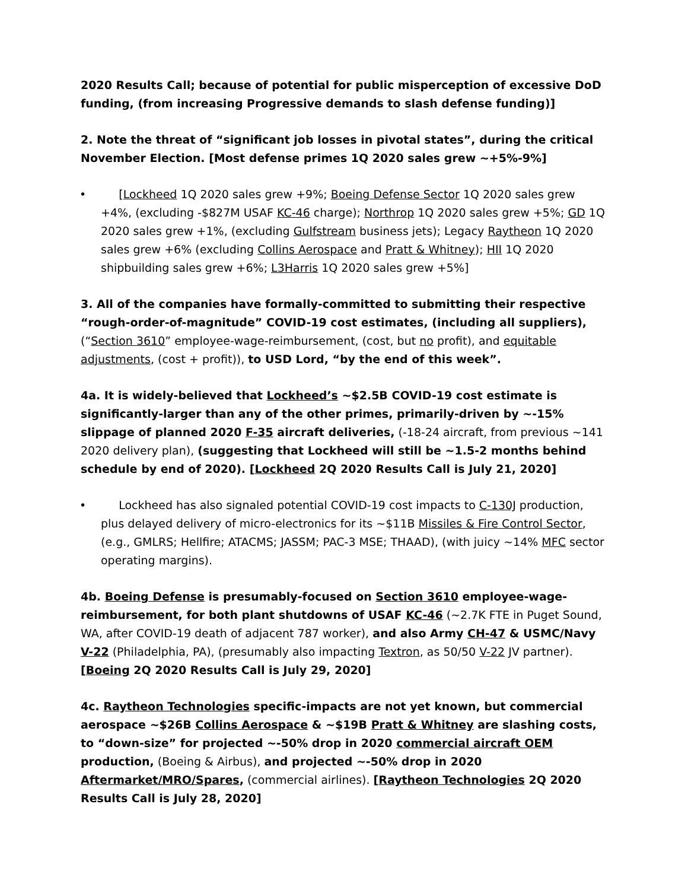2020 Results Call; because of potential for public misperception of excessive DoD funding, (from increasing Progressive demands to slash defense funding)]
2. Note the threat of “significant job losses in pivotal states”, during the critical November Election. [Most defense primes 1Q 2020 sales grew ~+5%-9%]
• [Lockheed 1Q 2020 sales grew +9%; Boeing Defense Sector 1Q 2020 sales grew +4%, (excluding -$827M USAF KC-46 charge); Northrop 1Q 2020 sales grew +5%; GD 1Q 2020 sales grew +1%, (excluding Gulfstream business jets); Legacy Raytheon 1Q 2020 sales grew +6% (excluding Collins Aerospace and Pratt & Whitney); HII 1Q 2020 shipbuilding sales grew +6%; L3Harris 1Q 2020 sales grew +5%]
3. All of the companies have formally-committed to submitting their respective “rough-order-of-magnitude” COVID-19 cost estimates, (including all suppliers), (“Section 3610” employee-wage-reimbursement, (cost, but no profit), and equitable adjustments, (cost + profit)), to USD Lord, “by the end of this week”.
4a. It is widely-believed that Lockheed’s ~$2.5B COVID-19 cost estimate is significantly-larger than any of the other primes, primarily-driven by ~-15% slippage of planned 2020 F-35 aircraft deliveries, (-18-24 aircraft, from previous ~141 2020 delivery plan), (suggesting that Lockheed will still be ~1.5-2 months behind schedule by end of 2020). [Lockheed 2Q 2020 Results Call is July 21, 2020]
• Lockheed has also signaled potential COVID-19 cost impacts to C-130J production, plus delayed delivery of micro-electronics for its ~$11B Missiles & Fire Control Sector, (e.g., GMLRS; Hellfire; ATACMS; JASSM; PAC-3 MSE; THAAD), (with juicy ~14% MFC sector operating margins).
4b. Boeing Defense is presumably-focused on Section 3610 employee-wage-reimbursement, for both plant shutdowns of USAF KC-46 (~2.7K FTE in Puget Sound, WA, after COVID-19 death of adjacent 787 worker), and also Army CH-47 & USMC/Navy V-22 (Philadelphia, PA), (presumably also impacting Textron, as 50/50 V-22 JV partner). [Boeing 2Q 2020 Results Call is July 29, 2020]
4c. Raytheon Technologies specific-impacts are not yet known, but commercial aerospace ~$26B Collins Aerospace & ~$19B Pratt & Whitney are slashing costs, to “down-size” for projected ~-50% drop in 2020 commercial aircraft OEM production, (Boeing & Airbus), and projected ~-50% drop in 2020 Aftermarket/MRO/Spares, (commercial airlines). [Raytheon Technologies 2Q 2020 Results Call is July 28, 2020]